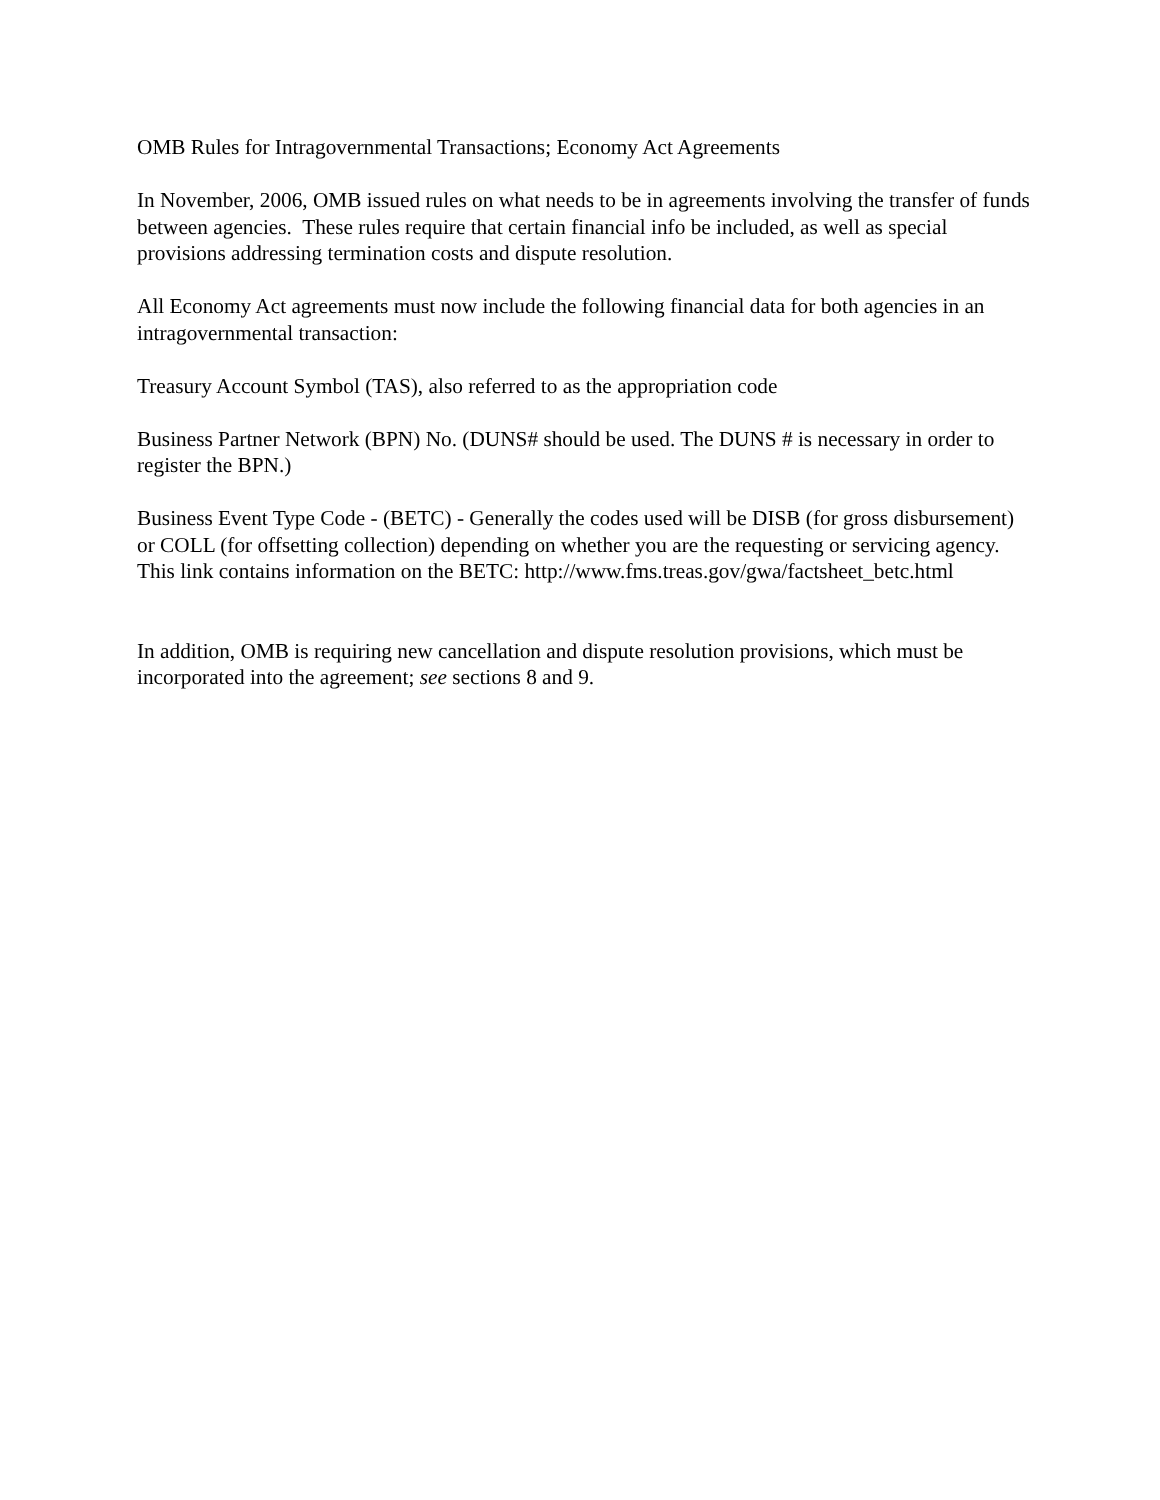OMB Rules for Intragovernmental Transactions; Economy Act Agreements
In November, 2006, OMB issued rules on what needs to be in agreements involving the transfer of funds between agencies. These rules require that certain financial info be included, as well as special provisions addressing termination costs and dispute resolution.
All Economy Act agreements must now include the following financial data for both agencies in an intragovernmental transaction:
Treasury Account Symbol (TAS), also referred to as the appropriation code
Business Partner Network (BPN) No. (DUNS# should be used. The DUNS # is necessary in order to register the BPN.)
Business Event Type Code - (BETC) - Generally the codes used will be DISB (for gross disbursement) or COLL (for offsetting collection) depending on whether you are the requesting or servicing agency. This link contains information on the BETC: http://www.fms.treas.gov/gwa/factsheet_betc.html
In addition, OMB is requiring new cancellation and dispute resolution provisions, which must be incorporated into the agreement; see sections 8 and 9.